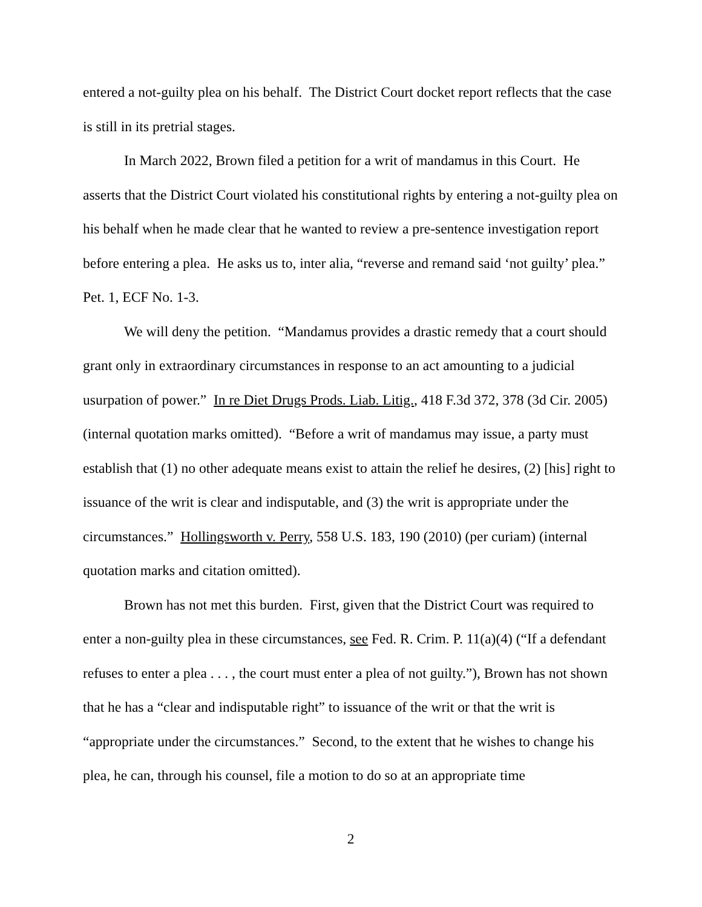entered a not-guilty plea on his behalf. The District Court docket report reflects that the case is still in its pretrial stages.
In March 2022, Brown filed a petition for a writ of mandamus in this Court. He asserts that the District Court violated his constitutional rights by entering a not-guilty plea on his behalf when he made clear that he wanted to review a pre-sentence investigation report before entering a plea. He asks us to, inter alia, “reverse and remand said ‘not guilty’ plea.” Pet. 1, ECF No. 1-3.
We will deny the petition. “Mandamus provides a drastic remedy that a court should grant only in extraordinary circumstances in response to an act amounting to a judicial usurpation of power.” In re Diet Drugs Prods. Liab. Litig., 418 F.3d 372, 378 (3d Cir. 2005) (internal quotation marks omitted). “Before a writ of mandamus may issue, a party must establish that (1) no other adequate means exist to attain the relief he desires, (2) [his] right to issuance of the writ is clear and indisputable, and (3) the writ is appropriate under the circumstances.” Hollingsworth v. Perry, 558 U.S. 183, 190 (2010) (per curiam) (internal quotation marks and citation omitted).
Brown has not met this burden. First, given that the District Court was required to enter a non-guilty plea in these circumstances, see Fed. R. Crim. P. 11(a)(4) (“If a defendant refuses to enter a plea . . . , the court must enter a plea of not guilty.”), Brown has not shown that he has a “clear and indisputable right” to issuance of the writ or that the writ is “appropriate under the circumstances.” Second, to the extent that he wishes to change his plea, he can, through his counsel, file a motion to do so at an appropriate time
2